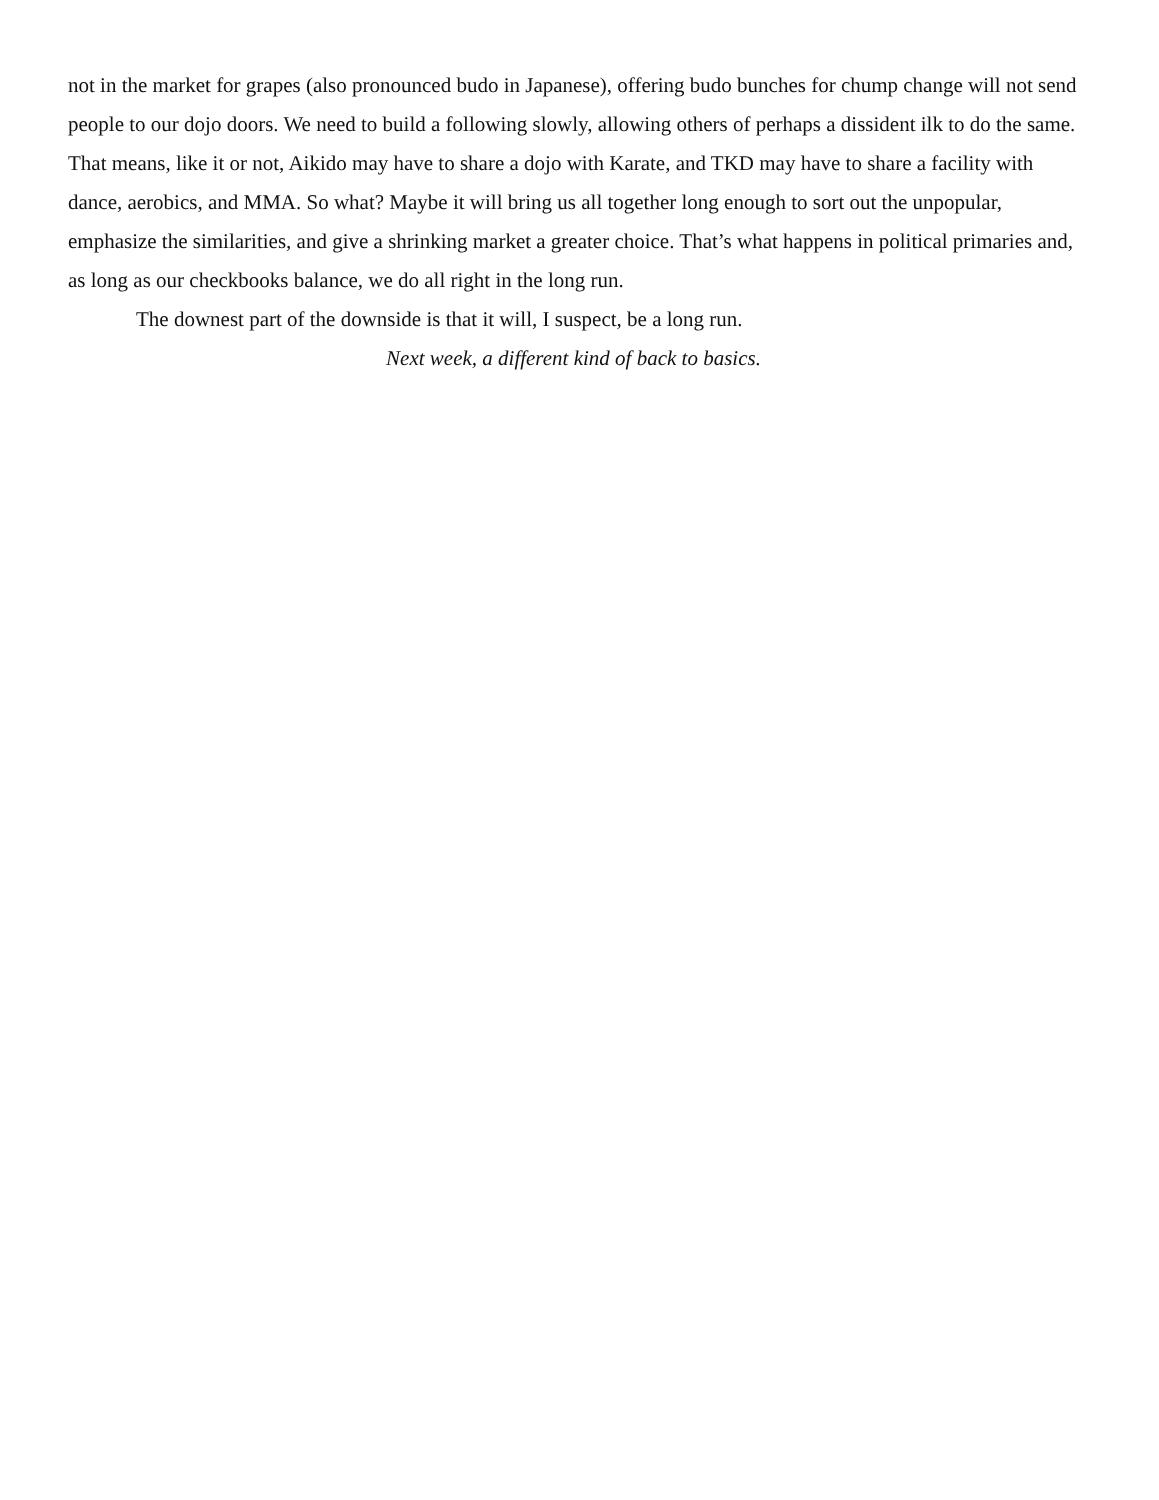not in the market for grapes (also pronounced budo in Japanese), offering budo bunches for chump change will not send people to our dojo doors. We need to build a following slowly, allowing others of perhaps a dissident ilk to do the same. That means, like it or not, Aikido may have to share a dojo with Karate, and TKD may have to share a facility with dance, aerobics, and MMA. So what? Maybe it will bring us all together long enough to sort out the unpopular, emphasize the similarities, and give a shrinking market a greater choice. That’s what happens in political primaries and, as long as our checkbooks balance, we do all right in the long run.
The downest part of the downside is that it will, I suspect, be a long run.
Next week, a different kind of back to basics.